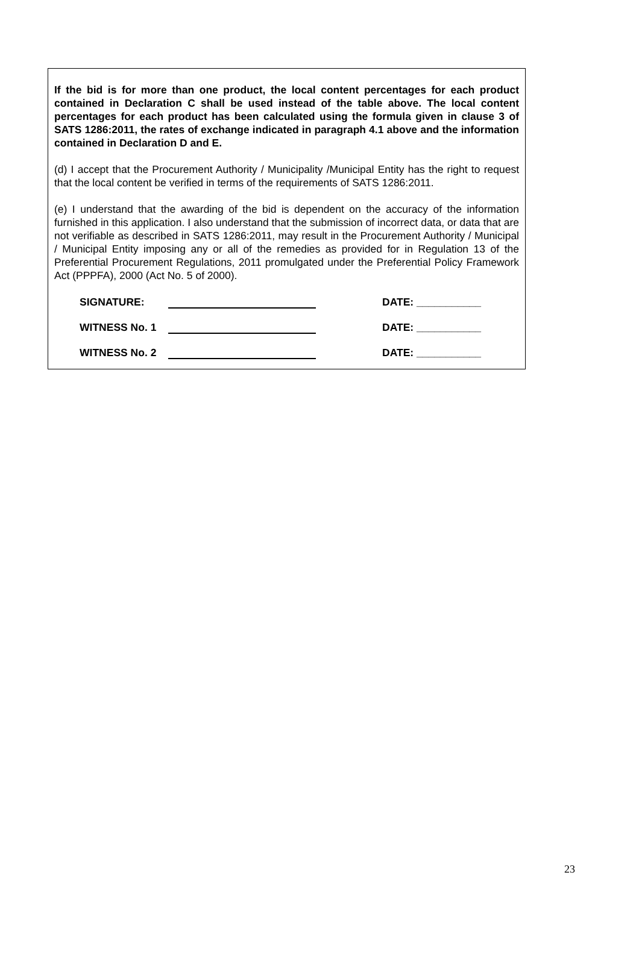If the bid is for more than one product, the local content percentages for each product contained in Declaration C shall be used instead of the table above. The local content percentages for each product has been calculated using the formula given in clause 3 of SATS 1286:2011, the rates of exchange indicated in paragraph 4.1 above and the information contained in Declaration D and E.
(d) I accept that the Procurement Authority / Municipality /Municipal Entity has the right to request that the local content be verified in terms of the requirements of SATS 1286:2011.
(e) I understand that the awarding of the bid is dependent on the accuracy of the information furnished in this application. I also understand that the submission of incorrect data, or data that are not verifiable as described in SATS 1286:2011, may result in the Procurement Authority / Municipal / Municipal Entity imposing any or all of the remedies as provided for in Regulation 13 of the Preferential Procurement Regulations, 2011 promulgated under the Preferential Policy Framework Act (PPPFA), 2000 (Act No. 5 of 2000).
SIGNATURE: DATE: ___________
WITNESS No. 1 DATE: ___________
WITNESS No. 2 DATE: ___________
23